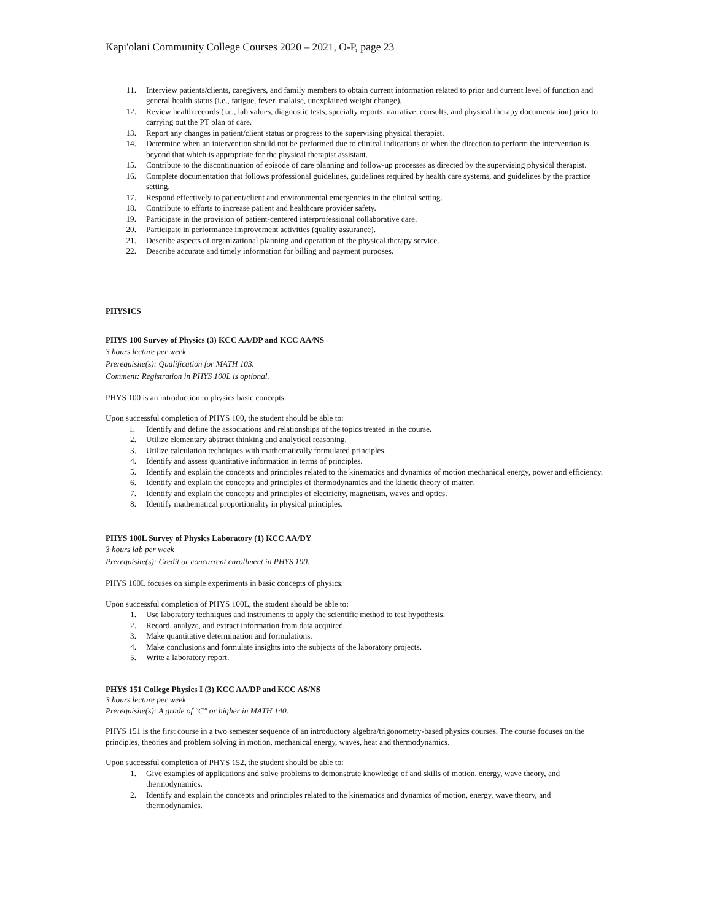Kapi'olani Community College Courses 2020 – 2021, O-P, page 23
11. Interview patients/clients, caregivers, and family members to obtain current information related to prior and current level of function and general health status (i.e., fatigue, fever, malaise, unexplained weight change).
12. Review health records (i.e., lab values, diagnostic tests, specialty reports, narrative, consults, and physical therapy documentation) prior to carrying out the PT plan of care.
13. Report any changes in patient/client status or progress to the supervising physical therapist.
14. Determine when an intervention should not be performed due to clinical indications or when the direction to perform the intervention is beyond that which is appropriate for the physical therapist assistant.
15. Contribute to the discontinuation of episode of care planning and follow-up processes as directed by the supervising physical therapist.
16. Complete documentation that follows professional guidelines, guidelines required by health care systems, and guidelines by the practice setting.
17. Respond effectively to patient/client and environmental emergencies in the clinical setting.
18. Contribute to efforts to increase patient and healthcare provider safety.
19. Participate in the provision of patient-centered interprofessional collaborative care.
20. Participate in performance improvement activities (quality assurance).
21. Describe aspects of organizational planning and operation of the physical therapy service.
22. Describe accurate and timely information for billing and payment purposes.
PHYSICS
PHYS 100 Survey of Physics (3) KCC AA/DP and KCC AA/NS
3 hours lecture per week
Prerequisite(s): Qualification for MATH 103.
Comment: Registration in PHYS 100L is optional.
PHYS 100 is an introduction to physics basic concepts.
Upon successful completion of PHYS 100, the student should be able to:
1. Identify and define the associations and relationships of the topics treated in the course.
2. Utilize elementary abstract thinking and analytical reasoning.
3. Utilize calculation techniques with mathematically formulated principles.
4. Identify and assess quantitative information in terms of principles.
5. Identify and explain the concepts and principles related to the kinematics and dynamics of motion mechanical energy, power and efficiency.
6. Identify and explain the concepts and principles of thermodynamics and the kinetic theory of matter.
7. Identify and explain the concepts and principles of electricity, magnetism, waves and optics.
8. Identify mathematical proportionality in physical principles.
PHYS 100L Survey of Physics Laboratory (1) KCC AA/DY
3 hours lab per week
Prerequisite(s): Credit or concurrent enrollment in PHYS 100.
PHYS 100L focuses on simple experiments in basic concepts of physics.
Upon successful completion of PHYS 100L, the student should be able to:
1. Use laboratory techniques and instruments to apply the scientific method to test hypothesis.
2. Record, analyze, and extract information from data acquired.
3. Make quantitative determination and formulations.
4. Make conclusions and formulate insights into the subjects of the laboratory projects.
5. Write a laboratory report.
PHYS 151 College Physics I (3) KCC AA/DP and KCC AS/NS
3 hours lecture per week
Prerequisite(s): A grade of "C" or higher in MATH 140.
PHYS 151 is the first course in a two semester sequence of an introductory algebra/trigonometry-based physics courses. The course focuses on the principles, theories and problem solving in motion, mechanical energy, waves, heat and thermodynamics.
Upon successful completion of PHYS 152, the student should be able to:
1. Give examples of applications and solve problems to demonstrate knowledge of and skills of motion, energy, wave theory, and thermodynamics.
2. Identify and explain the concepts and principles related to the kinematics and dynamics of motion, energy, wave theory, and thermodynamics.